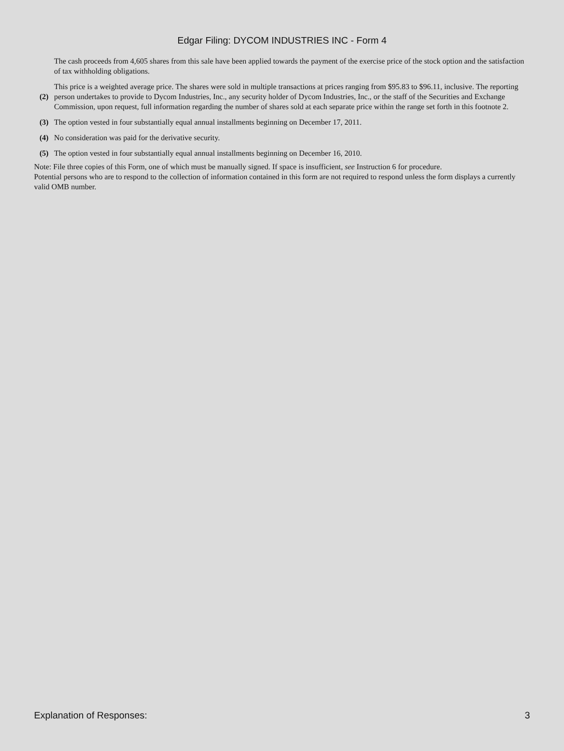Edgar Filing: DYCOM INDUSTRIES INC - Form 4
| | The cash proceeds from 4,605 shares from this sale have been applied towards the payment of the exercise price of the stock option and the satisfaction of tax withholding obligations. |
| (2) | This price is a weighted average price. The shares were sold in multiple transactions at prices ranging from $95.83 to $96.11, inclusive. The reporting person undertakes to provide to Dycom Industries, Inc., any security holder of Dycom Industries, Inc., or the staff of the Securities and Exchange Commission, upon request, full information regarding the number of shares sold at each separate price within the range set forth in this footnote 2. |
| (3) | The option vested in four substantially equal annual installments beginning on December 17, 2011. |
| (4) | No consideration was paid for the derivative security. |
| (5) | The option vested in four substantially equal annual installments beginning on December 16, 2010. |
Note: File three copies of this Form, one of which must be manually signed. If space is insufficient, see Instruction 6 for procedure.
Potential persons who are to respond to the collection of information contained in this form are not required to respond unless the form displays a currently valid OMB number.
Explanation of Responses: 3